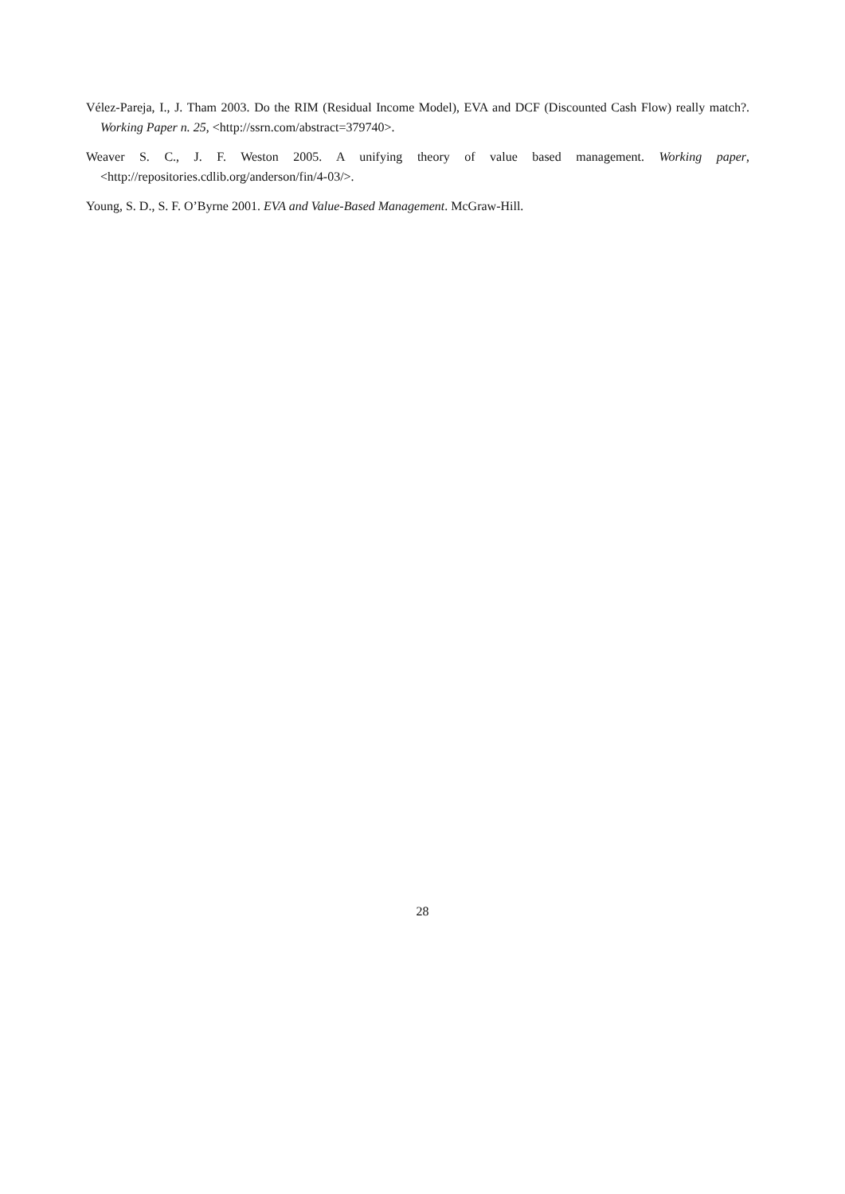Vélez-Pareja, I., J. Tham 2003. Do the RIM (Residual Income Model), EVA and DCF (Discounted Cash Flow) really match?. Working Paper n. 25, <http://ssrn.com/abstract=379740>.
Weaver S. C., J. F. Weston 2005. A unifying theory of value based management. Working paper, <http://repositories.cdlib.org/anderson/fin/4-03/>.
Young, S. D., S. F. O’Byrne 2001. EVA and Value-Based Management. McGraw-Hill.
28